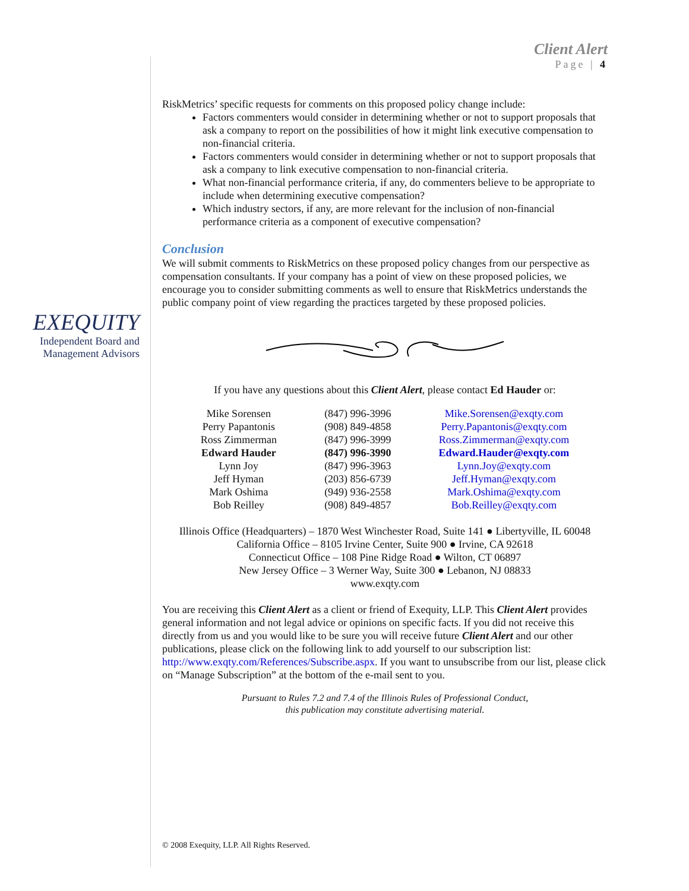Client Alert
Page | 4
EXEQUITY
Independent Board and Management Advisors
RiskMetrics’ specific requests for comments on this proposed policy change include:
Factors commenters would consider in determining whether or not to support proposals that ask a company to report on the possibilities of how it might link executive compensation to non-financial criteria.
Factors commenters would consider in determining whether or not to support proposals that ask a company to link executive compensation to non-financial criteria.
What non-financial performance criteria, if any, do commenters believe to be appropriate to include when determining executive compensation?
Which industry sectors, if any, are more relevant for the inclusion of non-financial performance criteria as a component of executive compensation?
Conclusion
We will submit comments to RiskMetrics on these proposed policy changes from our perspective as compensation consultants. If your company has a point of view on these proposed policies, we encourage you to consider submitting comments as well to ensure that RiskMetrics understands the public company point of view regarding the practices targeted by these proposed policies.
If you have any questions about this Client Alert, please contact Ed Hauder or:
| Mike Sorensen | (847) 996-3996 | Mike.Sorensen@exqty.com |
| Perry Papantonis | (908) 849-4858 | Perry.Papantonis@exqty.com |
| Ross Zimmerman | (847) 996-3999 | Ross.Zimmerman@exqty.com |
| Edward Hauder | (847) 996-3990 | Edward.Hauder@exqty.com |
| Lynn Joy | (847) 996-3963 | Lynn.Joy@exqty.com |
| Jeff Hyman | (203) 856-6739 | Jeff.Hyman@exqty.com |
| Mark Oshima | (949) 936-2558 | Mark.Oshima@exqty.com |
| Bob Reilley | (908) 849-4857 | Bob.Reilley@exqty.com |
Illinois Office (Headquarters) – 1870 West Winchester Road, Suite 141 ● Libertyville, IL 60048
California Office – 8105 Irvine Center, Suite 900 ● Irvine, CA 92618
Connecticut Office – 108 Pine Ridge Road ● Wilton, CT 06897
New Jersey Office – 3 Werner Way, Suite 300 ● Lebanon, NJ 08833
www.exqty.com
You are receiving this Client Alert as a client or friend of Exequity, LLP. This Client Alert provides general information and not legal advice or opinions on specific facts. If you did not receive this directly from us and you would like to be sure you will receive future Client Alert and our other publications, please click on the following link to add yourself to our subscription list: http://www.exqty.com/References/Subscribe.aspx. If you want to unsubscribe from our list, please click on “Manage Subscription” at the bottom of the e-mail sent to you.
Pursuant to Rules 7.2 and 7.4 of the Illinois Rules of Professional Conduct,
this publication may constitute advertising material.
© 2008 Exequity, LLP. All Rights Reserved.